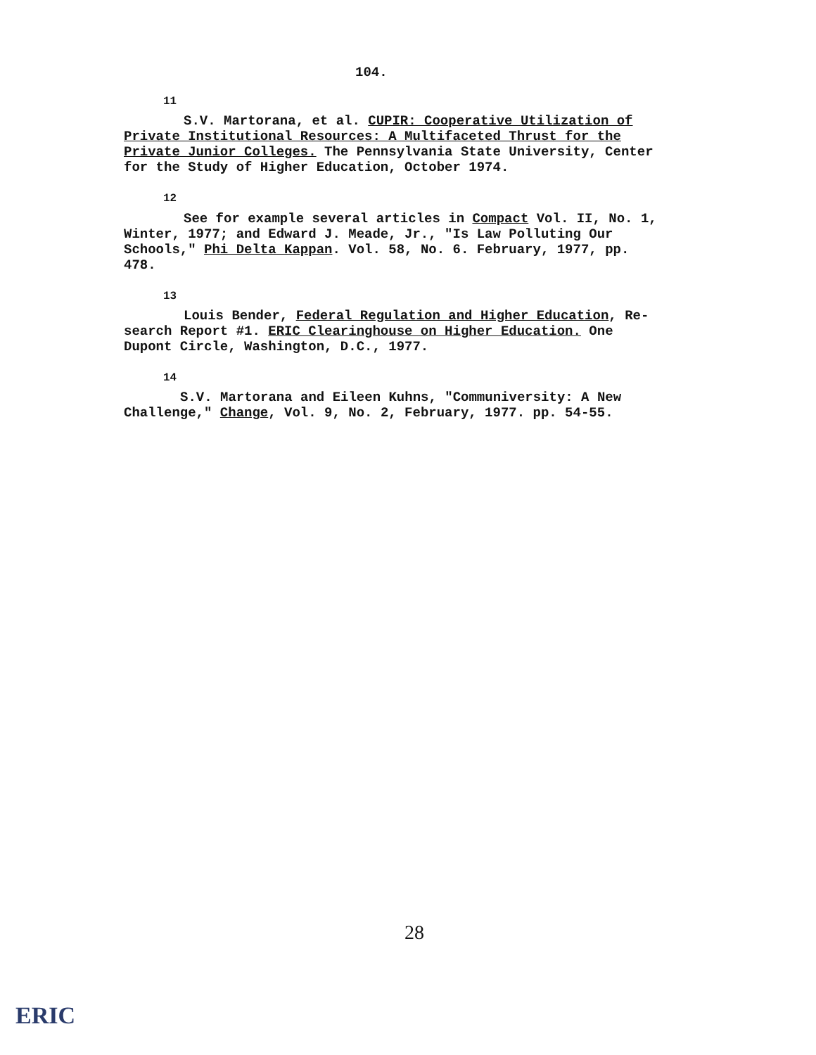104.
<sup>11</sup>
S.V. Martorana, et al. CUPIR: Cooperative Utilization of Private Institutional Resources: A Multifaceted Thrust for the Private Junior Colleges. The Pennsylvania State University, Center for the Study of Higher Education, October 1974.
<sup>12</sup>
See for example several articles in Compact Vol. II, No. 1, Winter, 1977; and Edward J. Meade, Jr., "Is Law Polluting Our Schools," Phi Delta Kappan. Vol. 58, No. 6. February, 1977, pp. 478.
<sup>13</sup>
Louis Bender, Federal Regulation and Higher Education, Re-search Report #1. ERIC Clearinghouse on Higher Education. One Dupont Circle, Washington, D.C., 1977.
<sup>14</sup>
S.V. Martorana and Eileen Kuhns, "Communiversity: A New Challenge," Change, Vol. 9, No. 2, February, 1977. pp. 54-55.
28
ERIC